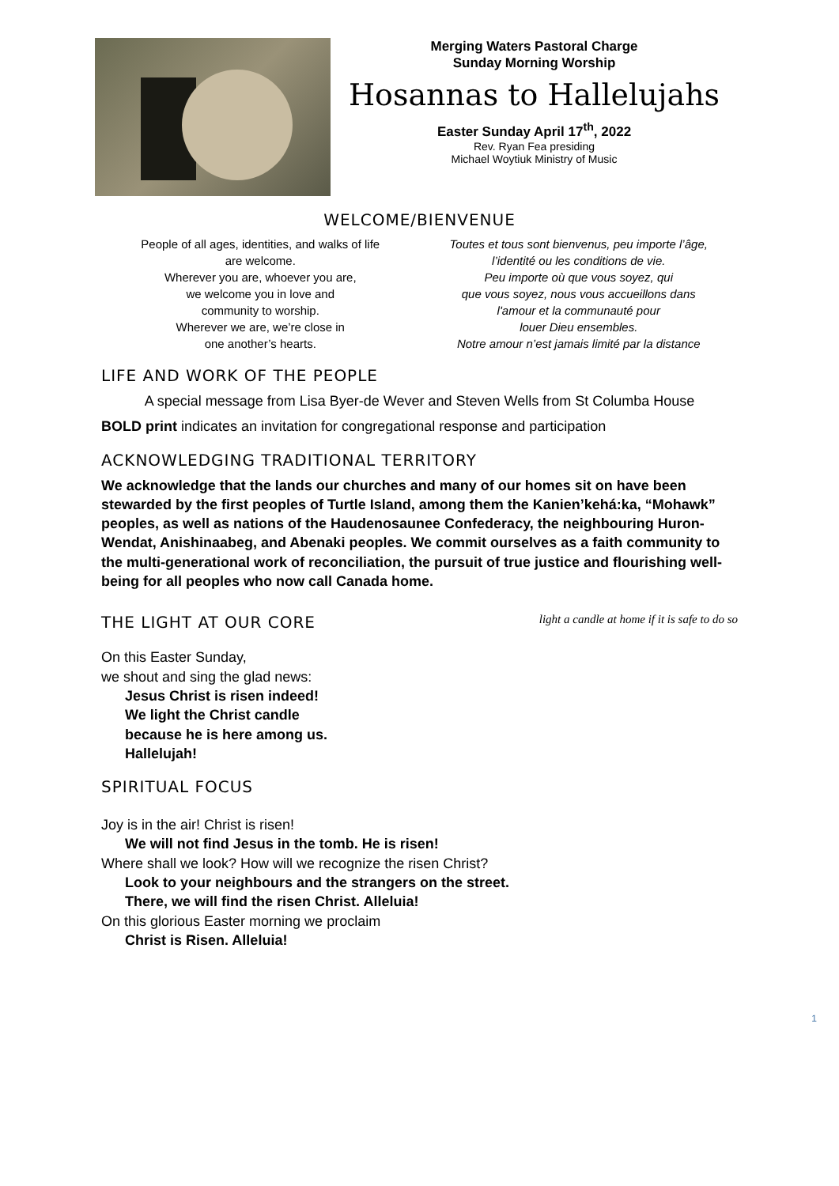Merging Waters Pastoral Charge
Sunday Morning Worship
Hosannas to Hallelujahs
Easter Sunday April 17<sup>th</sup>, 2022
Rev. Ryan Fea presiding
Michael Woytiuk Ministry of Music
WELCOME/BIENVENUE
People of all ages, identities, and walks of life
are welcome.
Wherever you are, whoever you are,
we welcome you in love and
community to worship.
Wherever we are, we’re close in
one another’s hearts.
Toutes et tous sont bienvenus, peu importe l’âge,
l’identité ou les conditions de vie.
Peu importe où que vous soyez, qui
que vous soyez, nous vous accueillons dans
l'amour et la communauté pour
louer Dieu ensembles.
Notre amour n’est jamais limité par la distance
LIFE AND WORK OF THE PEOPLE
A special message from Lisa Byer-de Wever and Steven Wells from St Columba House
BOLD print indicates an invitation for congregational response and participation
ACKNOWLEDGING TRADITIONAL TERRITORY
We acknowledge that the lands our churches and many of our homes sit on have been stewarded by the first peoples of Turtle Island, among them the Kanien’kehá:ka, “Mohawk” peoples, as well as nations of the Haudenosaunee Confederacy, the neighbouring Huron-Wendat, Anishinaabeg, and Abenaki peoples. We commit ourselves as a faith community to the multi-generational work of reconciliation, the pursuit of true justice and flourishing well-being for all peoples who now call Canada home.
THE LIGHT AT OUR CORE light a candle at home if it is safe to do so
On this Easter Sunday,
we shout and sing the glad news:
Jesus Christ is risen indeed!
We light the Christ candle
because he is here among us.
Hallelujah!
SPIRITUAL FOCUS
Joy is in the air! Christ is risen!
We will not find Jesus in the tomb. He is risen!
Where shall we look? How will we recognize the risen Christ?
Look to your neighbours and the strangers on the street.
There, we will find the risen Christ. Alleluia!
On this glorious Easter morning we proclaim
Christ is Risen. Alleluia!
1